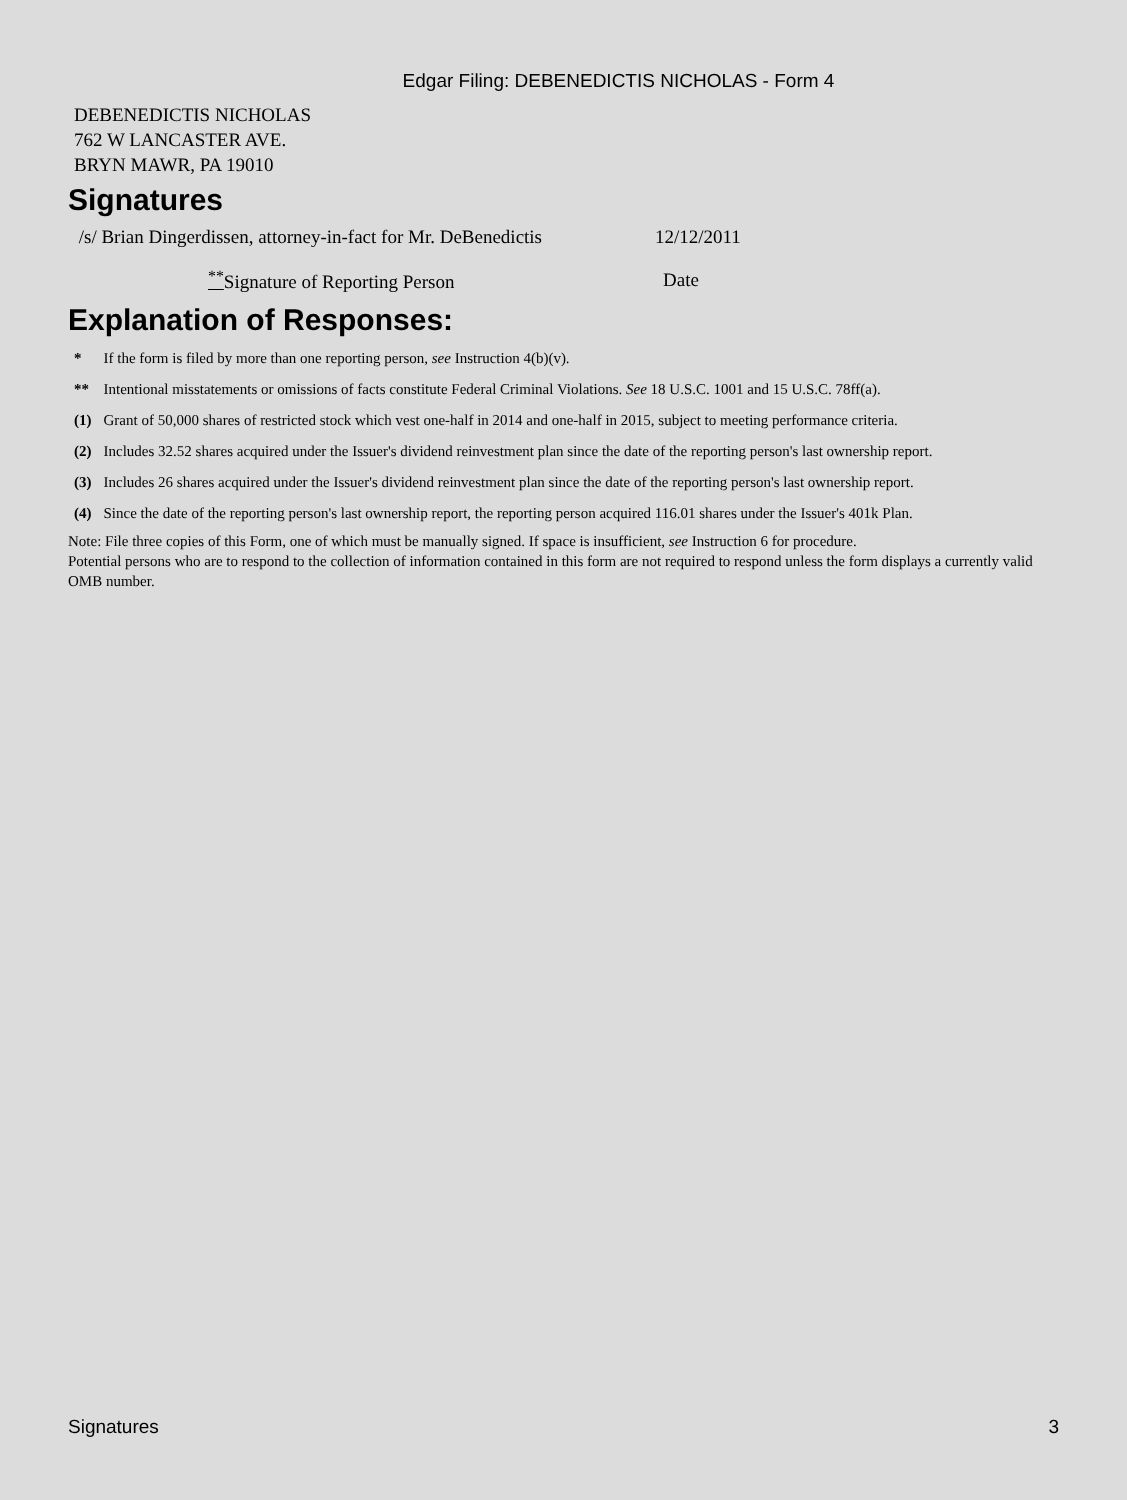Edgar Filing: DEBENEDICTIS NICHOLAS - Form 4
DEBENEDICTIS NICHOLAS
762 W LANCASTER AVE.
BRYN MAWR, PA 19010
Signatures
| /s/ Brian Dingerdissen, attorney-in-fact for Mr. DeBenedictis | 12/12/2011 |
| <sup>**</sup> Signature of Reporting Person | Date |
Explanation of Responses:
| * | If the form is filed by more than one reporting person, see Instruction 4(b)(v). |
| ** | Intentional misstatements or omissions of facts constitute Federal Criminal Violations. See 18 U.S.C. 1001 and 15 U.S.C. 78ff(a). |
| (1) | Grant of 50,000 shares of restricted stock which vest one-half in 2014 and one-half in 2015, subject to meeting performance criteria. |
| (2) | Includes 32.52 shares acquired under the Issuer's dividend reinvestment plan since the date of the reporting person's last ownership report. |
| (3) | Includes 26 shares acquired under the Issuer's dividend reinvestment plan since the date of the reporting person's last ownership report. |
| (4) | Since the date of the reporting person's last ownership report, the reporting person acquired 116.01 shares under the Issuer's 401k Plan. |
Note: File three copies of this Form, one of which must be manually signed. If space is insufficient, see Instruction 6 for procedure.
Potential persons who are to respond to the collection of information contained in this form are not required to respond unless the form displays a currently valid OMB number.
Signatures 3